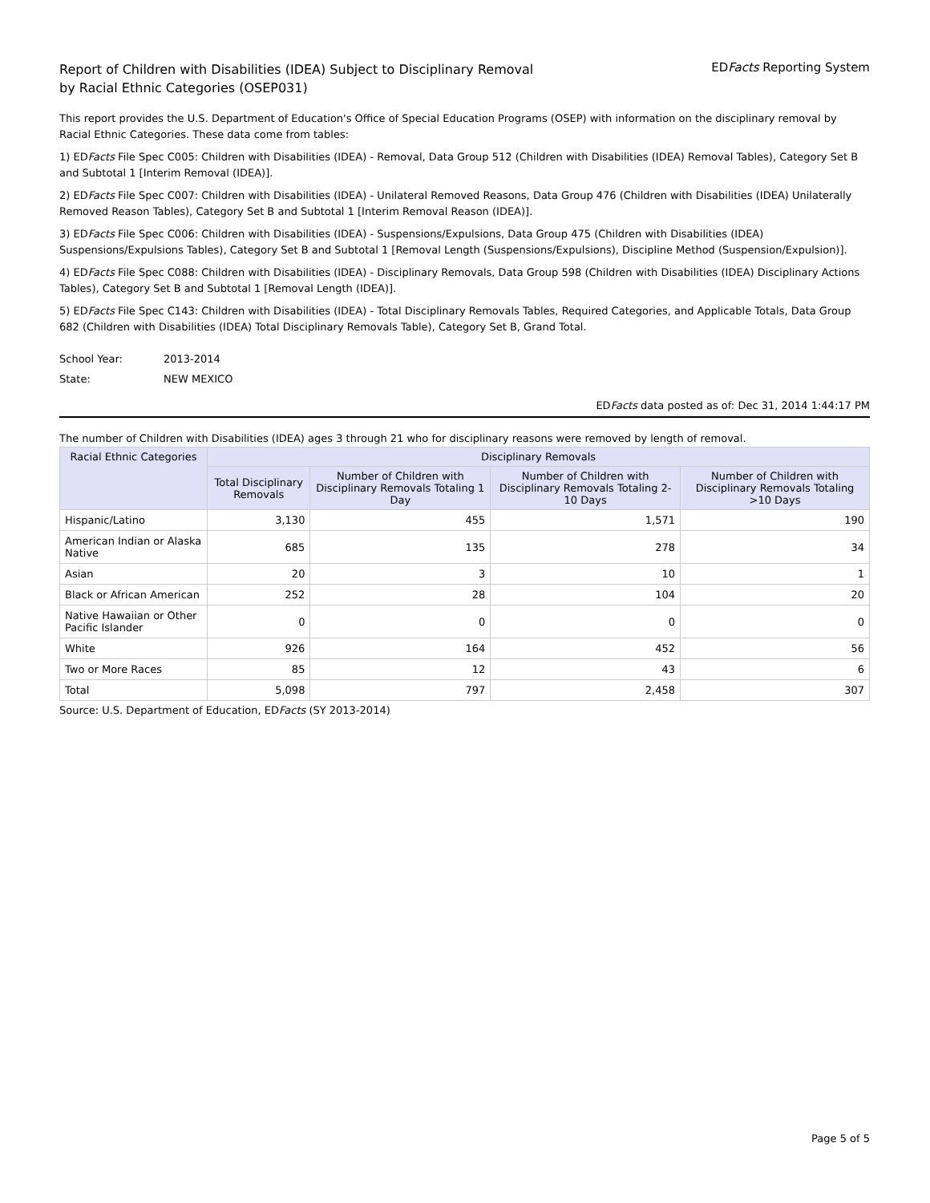Report of Children with Disabilities (IDEA) Subject to Disciplinary Removal
by Racial Ethnic Categories (OSEP031)
EDFacts Reporting System
This report provides the U.S. Department of Education's Office of Special Education Programs (OSEP) with information on the disciplinary removal by Racial Ethnic Categories. These data come from tables:
1) EDFacts File Spec C005: Children with Disabilities (IDEA) - Removal, Data Group 512 (Children with Disabilities (IDEA) Removal Tables), Category Set B and Subtotal 1 [Interim Removal (IDEA)].
2) EDFacts File Spec C007: Children with Disabilities (IDEA) - Unilateral Removed Reasons, Data Group 476 (Children with Disabilities (IDEA) Unilaterally Removed Reason Tables), Category Set B and Subtotal 1 [Interim Removal Reason (IDEA)].
3) EDFacts File Spec C006: Children with Disabilities (IDEA) - Suspensions/Expulsions, Data Group 475 (Children with Disabilities (IDEA) Suspensions/Expulsions Tables), Category Set B and Subtotal 1 [Removal Length (Suspensions/Expulsions), Discipline Method (Suspension/Expulsion)].
4) EDFacts File Spec C088: Children with Disabilities (IDEA) - Disciplinary Removals, Data Group 598 (Children with Disabilities (IDEA) Disciplinary Actions Tables), Category Set B and Subtotal 1 [Removal Length (IDEA)].
5) EDFacts File Spec C143: Children with Disabilities (IDEA) - Total Disciplinary Removals Tables, Required Categories, and Applicable Totals, Data Group 682 (Children with Disabilities (IDEA) Total Disciplinary Removals Table), Category Set B, Grand Total.
School Year: 2013-2014
State: NEW MEXICO
EDFacts data posted as of: Dec 31, 2014 1:44:17 PM
The number of Children with Disabilities (IDEA) ages 3 through 21 who for disciplinary reasons were removed by length of removal.
| Racial Ethnic Categories | Disciplinary Removals | | | |
| --- | --- | --- | --- | --- |
| | Total Disciplinary Removals | Number of Children with Disciplinary Removals Totaling 1 Day | Number of Children with Disciplinary Removals Totaling 2-10 Days | Number of Children with Disciplinary Removals Totaling >10 Days |
| Hispanic/Latino | 3,130 | 455 | 1,571 | 190 |
| American Indian or Alaska Native | 685 | 135 | 278 | 34 |
| Asian | 20 | 3 | 10 | 1 |
| Black or African American | 252 | 28 | 104 | 20 |
| Native Hawaiian or Other Pacific Islander | 0 | 0 | 0 | 0 |
| White | 926 | 164 | 452 | 56 |
| Two or More Races | 85 | 12 | 43 | 6 |
| Total | 5,098 | 797 | 2,458 | 307 |
Source: U.S. Department of Education, EDFacts (SY 2013-2014)
Page 5 of 5